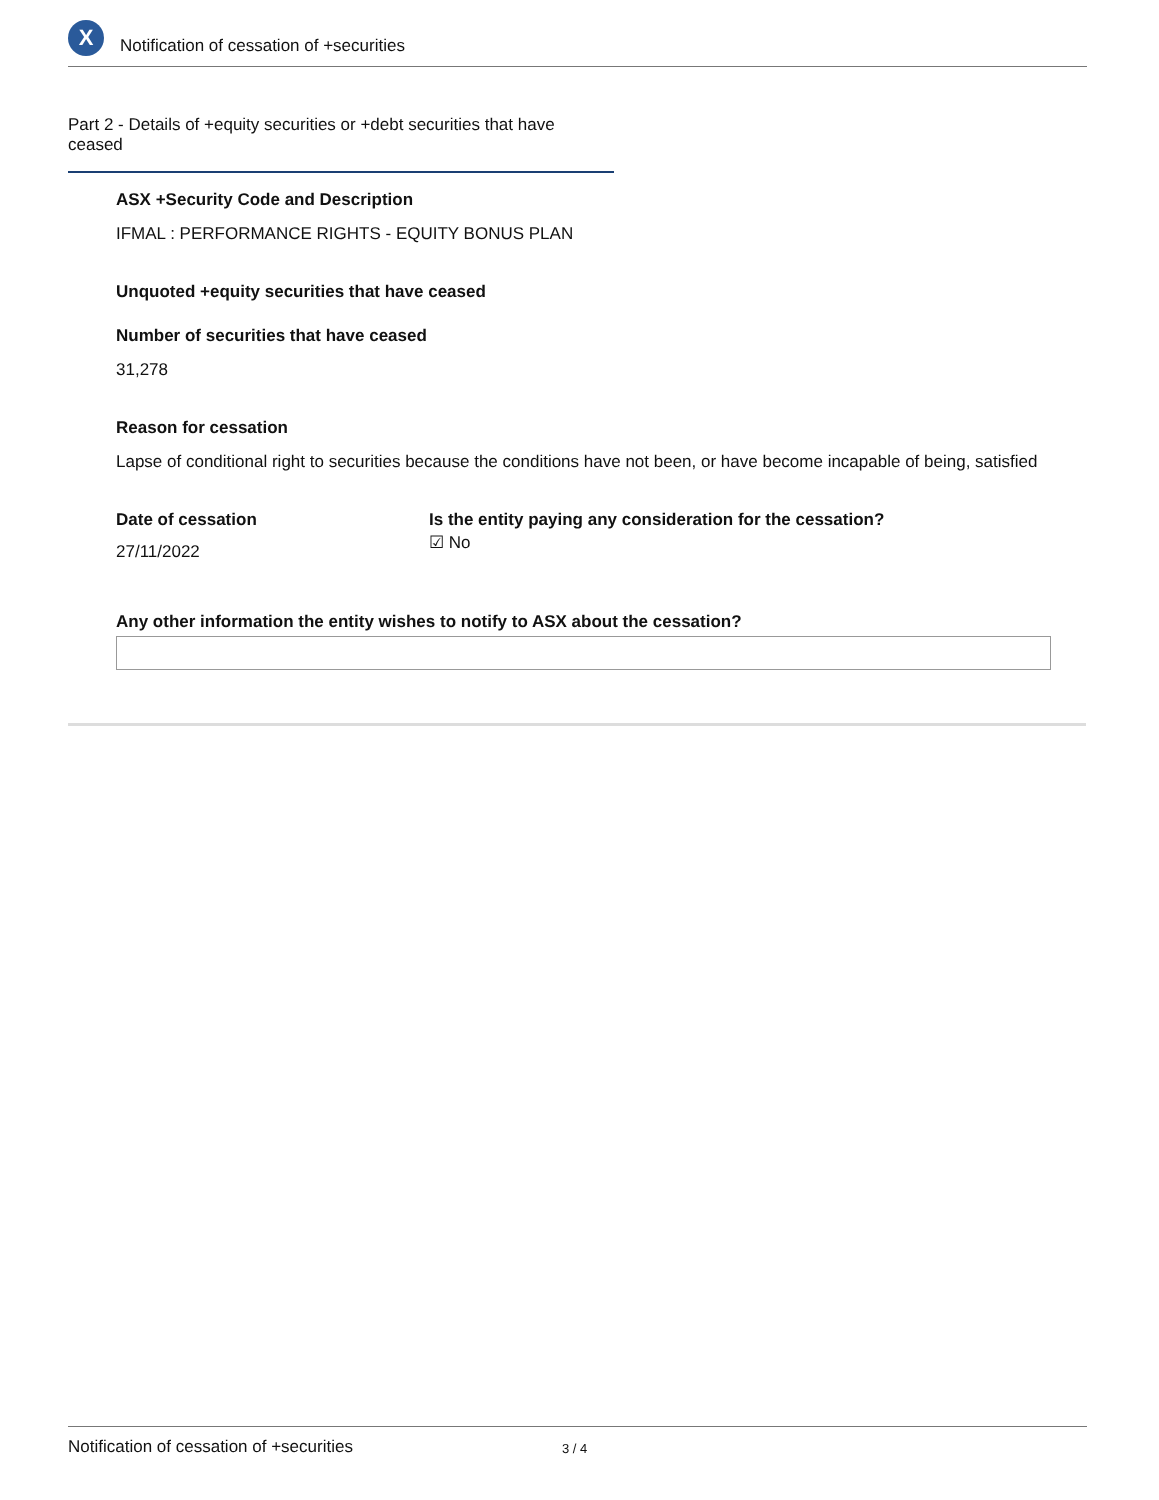X
Notification of cessation of +securities
Part 2 - Details of +equity securities or +debt securities that have ceased
ASX +Security Code and Description
IFMAL : PERFORMANCE RIGHTS - EQUITY BONUS PLAN
Unquoted +equity securities that have ceased
Number of securities that have ceased
31,278
Reason for cessation
Lapse of conditional right to securities because the conditions have not been, or have become incapable of being, satisfied
Date of cessation
27/11/2022
Is the entity paying any consideration for the cessation?
☑ No
Any other information the entity wishes to notify to ASX about the cessation?
Notification of cessation of +securities 3 / 4